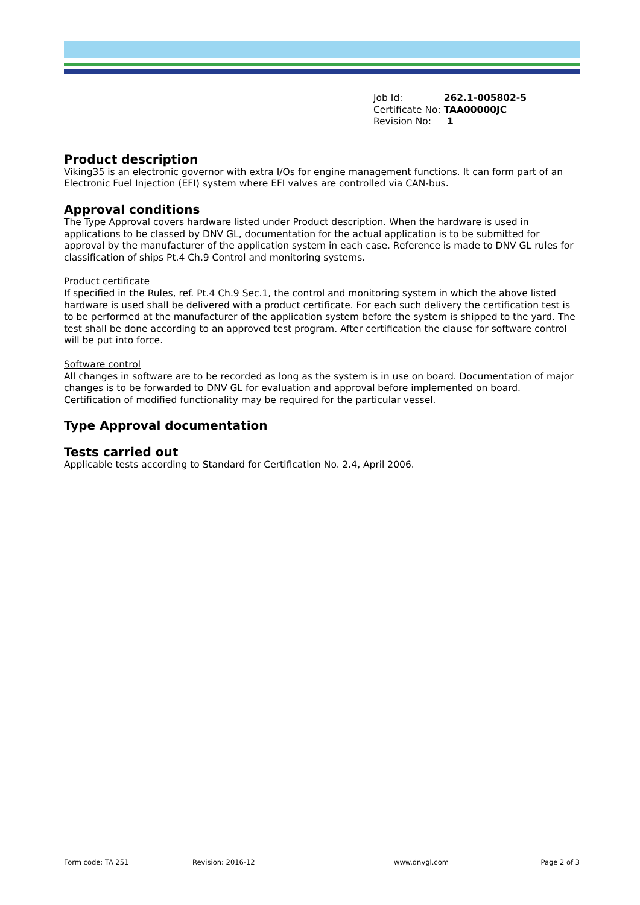| Job Id: | 262.1-005802-5 |
| Certificate No: | TAA00000JC |
| Revision No: | 1 |
Product description
Viking35 is an electronic governor with extra I/Os for engine management functions. It can form part of an Electronic Fuel Injection (EFI) system where EFI valves are controlled via CAN-bus.
Approval conditions
The Type Approval covers hardware listed under Product description. When the hardware is used in applications to be classed by DNV GL, documentation for the actual application is to be submitted for approval by the manufacturer of the application system in each case. Reference is made to DNV GL rules for classification of ships Pt.4 Ch.9 Control and monitoring systems.
Product certificate
If specified in the Rules, ref. Pt.4 Ch.9 Sec.1, the control and monitoring system in which the above listed hardware is used shall be delivered with a product certificate. For each such delivery the certification test is to be performed at the manufacturer of the application system before the system is shipped to the yard. The test shall be done according to an approved test program. After certification the clause for software control will be put into force.
Software control
All changes in software are to be recorded as long as the system is in use on board. Documentation of major changes is to be forwarded to DNV GL for evaluation and approval before implemented on board. Certification of modified functionality may be required for the particular vessel.
Type Approval documentation
Tests carried out
Applicable tests according to Standard for Certification No. 2.4, April 2006.
Form code: TA 251 Revision: 2016-12 www.dnvgl.com Page 2 of 3